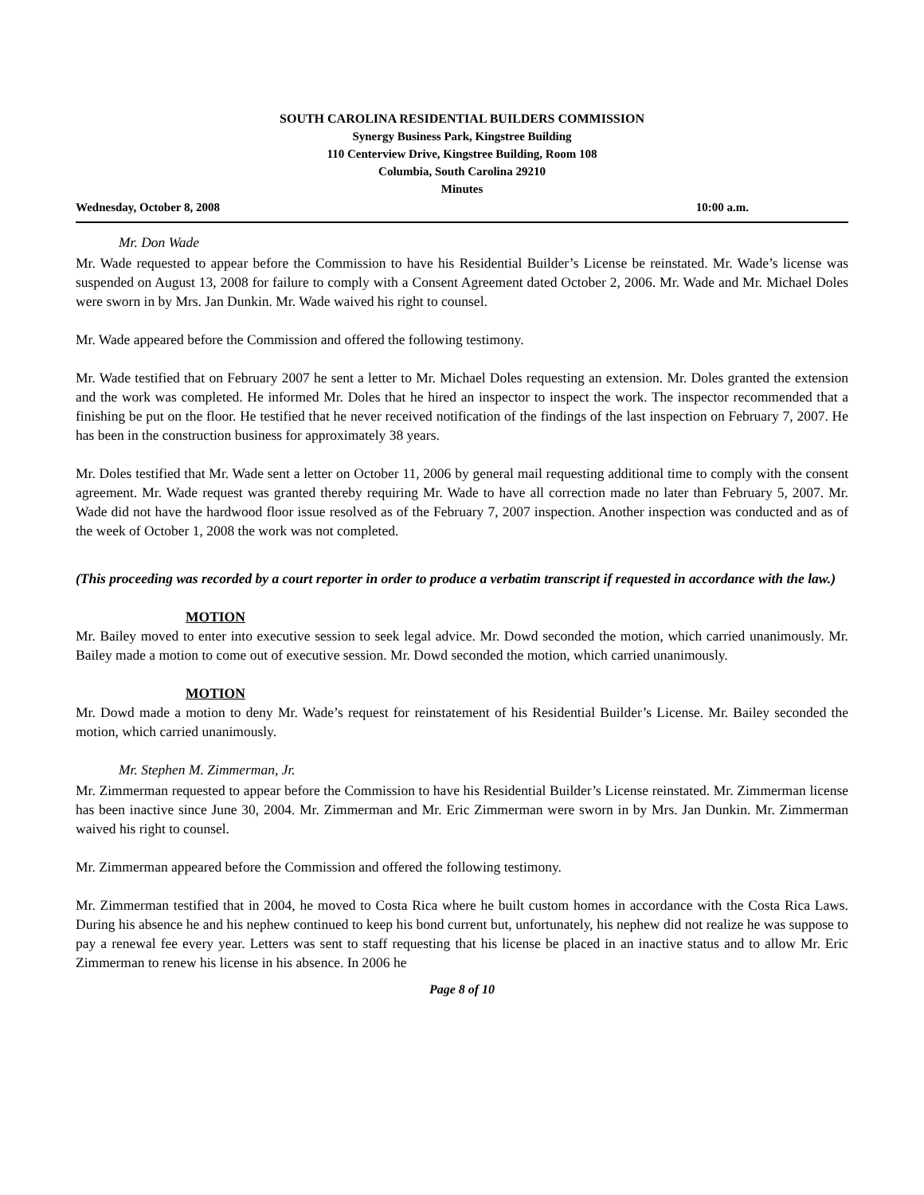SOUTH CAROLINA RESIDENTIAL BUILDERS COMMISSION
Synergy Business Park, Kingstree Building
110 Centerview Drive, Kingstree Building, Room 108
Columbia, South Carolina 29210
Minutes
Wednesday, October 8, 2008 10:00 a.m.
Mr. Don Wade
Mr. Wade requested to appear before the Commission to have his Residential Builder’s License be reinstated. Mr. Wade’s license was suspended on August 13, 2008 for failure to comply with a Consent Agreement dated October 2, 2006. Mr. Wade and Mr. Michael Doles were sworn in by Mrs. Jan Dunkin. Mr. Wade waived his right to counsel.
Mr. Wade appeared before the Commission and offered the following testimony.
Mr. Wade testified that on February 2007 he sent a letter to Mr. Michael Doles requesting an extension. Mr. Doles granted the extension and the work was completed. He informed Mr. Doles that he hired an inspector to inspect the work. The inspector recommended that a finishing be put on the floor. He testified that he never received notification of the findings of the last inspection on February 7, 2007. He has been in the construction business for approximately 38 years.
Mr. Doles testified that Mr. Wade sent a letter on October 11, 2006 by general mail requesting additional time to comply with the consent agreement. Mr. Wade request was granted thereby requiring Mr. Wade to have all correction made no later than February 5, 2007. Mr. Wade did not have the hardwood floor issue resolved as of the February 7, 2007 inspection. Another inspection was conducted and as of the week of October 1, 2008 the work was not completed.
(This proceeding was recorded by a court reporter in order to produce a verbatim transcript if requested in accordance with the law.)
MOTION
Mr. Bailey moved to enter into executive session to seek legal advice. Mr. Dowd seconded the motion, which carried unanimously. Mr. Bailey made a motion to come out of executive session. Mr. Dowd seconded the motion, which carried unanimously.
MOTION
Mr. Dowd made a motion to deny Mr. Wade’s request for reinstatement of his Residential Builder’s License. Mr. Bailey seconded the motion, which carried unanimously.
Mr. Stephen M. Zimmerman, Jr.
Mr. Zimmerman requested to appear before the Commission to have his Residential Builder’s License reinstated. Mr. Zimmerman license has been inactive since June 30, 2004. Mr. Zimmerman and Mr. Eric Zimmerman were sworn in by Mrs. Jan Dunkin. Mr. Zimmerman waived his right to counsel.
Mr. Zimmerman appeared before the Commission and offered the following testimony.
Mr. Zimmerman testified that in 2004, he moved to Costa Rica where he built custom homes in accordance with the Costa Rica Laws. During his absence he and his nephew continued to keep his bond current but, unfortunately, his nephew did not realize he was suppose to pay a renewal fee every year. Letters was sent to staff requesting that his license be placed in an inactive status and to allow Mr. Eric Zimmerman to renew his license in his absence. In 2006 he
Page 8 of 10